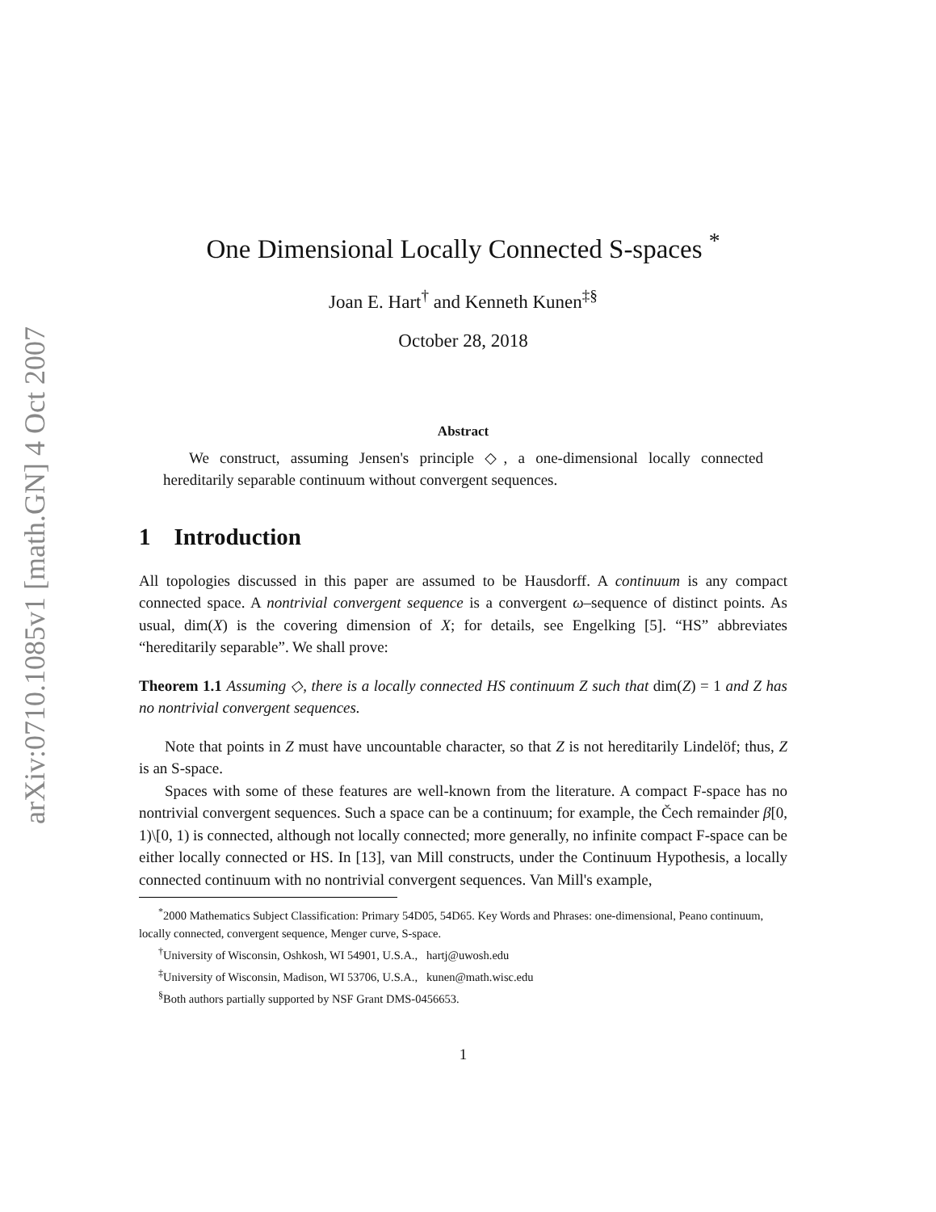arXiv:0710.1085v1 [math.GN] 4 Oct 2007
One Dimensional Locally Connected S-spaces <sup>*</sup>
Joan E. Hart<sup>†</sup> and Kenneth Kunen<sup>‡§</sup>
October 28, 2018
Abstract
We construct, assuming Jensen's principle ◇, a one-dimensional locally connected hereditarily separable continuum without convergent sequences.
1 Introduction
All topologies discussed in this paper are assumed to be Hausdorff. A continuum is any compact connected space. A nontrivial convergent sequence is a convergent ω–sequence of distinct points. As usual, dim(X) is the covering dimension of X; for details, see Engelking [5]. “HS” abbreviates “hereditarily separable”. We shall prove:
Theorem 1.1 Assuming ◇, there is a locally connected HS continuum Z such that dim(Z) = 1 and Z has no nontrivial convergent sequences.
Note that points in Z must have uncountable character, so that Z is not hereditarily Lindelöf; thus, Z is an S-space.
Spaces with some of these features are well-known from the literature. A compact F-space has no nontrivial convergent sequences. Such a space can be a continuum; for example, the Čech remainder β[0, 1)\[0, 1) is connected, although not locally connected; more generally, no infinite compact F-space can be either locally connected or HS. In [13], van Mill constructs, under the Continuum Hypothesis, a locally connected continuum with no nontrivial convergent sequences. Van Mill's example,
<sup>*</sup> 2000 Mathematics Subject Classification: Primary 54D05, 54D65. Key Words and Phrases: one-dimensional, Peano continuum, locally connected, convergent sequence, Menger curve, S-space.
<sup>†</sup> University of Wisconsin, Oshkosh, WI 54901, U.S.A., hartj@uwosh.edu
<sup>‡</sup> University of Wisconsin, Madison, WI 53706, U.S.A., kunen@math.wisc.edu
<sup>§</sup> Both authors partially supported by NSF Grant DMS-0456653.
1